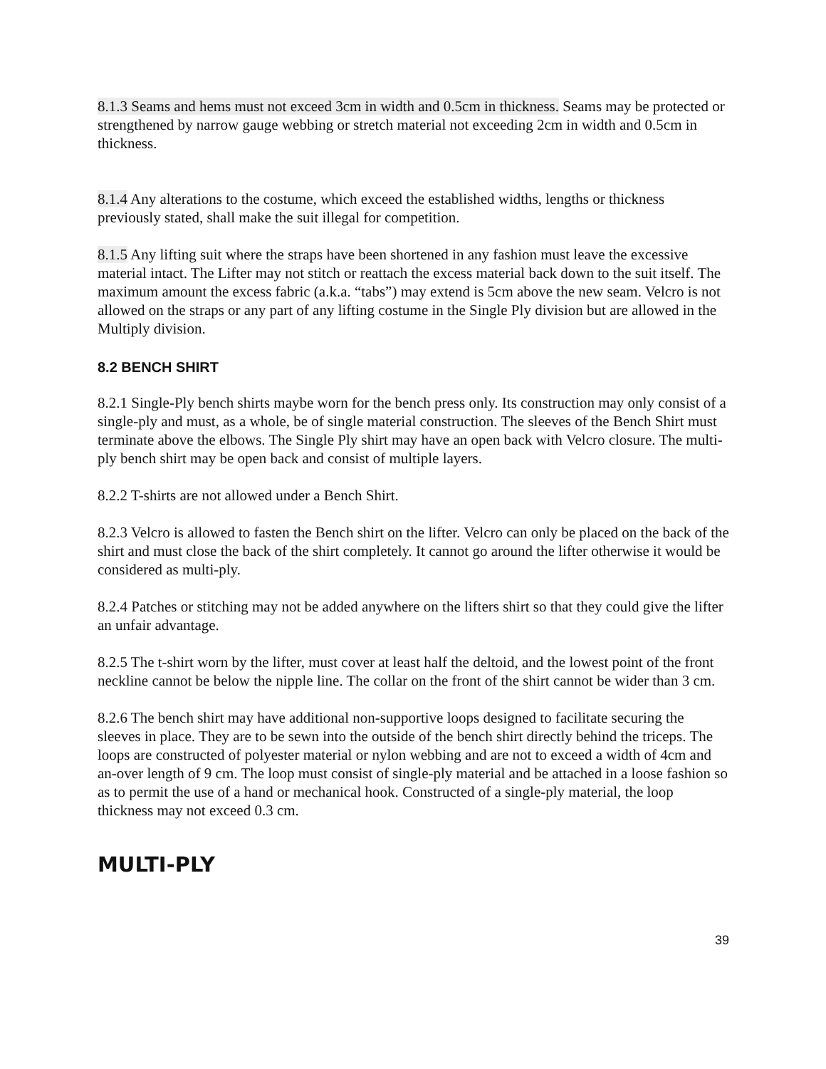8.1.3 Seams and hems must not exceed 3cm in width and 0.5cm in thickness. Seams may be protected or strengthened by narrow gauge webbing or stretch material not exceeding 2cm in width and 0.5cm in thickness.
8.1.4 Any alterations to the costume, which exceed the established widths, lengths or thickness previously stated, shall make the suit illegal for competition.
8.1.5 Any lifting suit where the straps have been shortened in any fashion must leave the excessive material intact. The Lifter may not stitch or reattach the excess material back down to the suit itself. The maximum amount the excess fabric (a.k.a. “tabs”) may extend is 5cm above the new seam. Velcro is not allowed on the straps or any part of any lifting costume in the Single Ply division but are allowed in the Multiply division.
8.2 BENCH SHIRT
8.2.1 Single-Ply bench shirts maybe worn for the bench press only. Its construction may only consist of a single-ply and must, as a whole, be of single material construction. The sleeves of the Bench Shirt must terminate above the elbows. The Single Ply shirt may have an open back with Velcro closure. The multi-ply bench shirt may be open back and consist of multiple layers.
8.2.2 T-shirts are not allowed under a Bench Shirt.
8.2.3 Velcro is allowed to fasten the Bench shirt on the lifter. Velcro can only be placed on the back of the shirt and must close the back of the shirt completely. It cannot go around the lifter otherwise it would be considered as multi-ply.
8.2.4 Patches or stitching may not be added anywhere on the lifters shirt so that they could give the lifter an unfair advantage.
8.2.5 The t-shirt worn by the lifter, must cover at least half the deltoid, and the lowest point of the front neckline cannot be below the nipple line. The collar on the front of the shirt cannot be wider than 3 cm.
8.2.6 The bench shirt may have additional non-supportive loops designed to facilitate securing the sleeves in place. They are to be sewn into the outside of the bench shirt directly behind the triceps. The loops are constructed of polyester material or nylon webbing and are not to exceed a width of 4cm and an-over length of 9 cm. The loop must consist of single-ply material and be attached in a loose fashion so as to permit the use of a hand or mechanical hook. Constructed of a single-ply material, the loop thickness may not exceed 0.3 cm.
MULTI-PLY
39